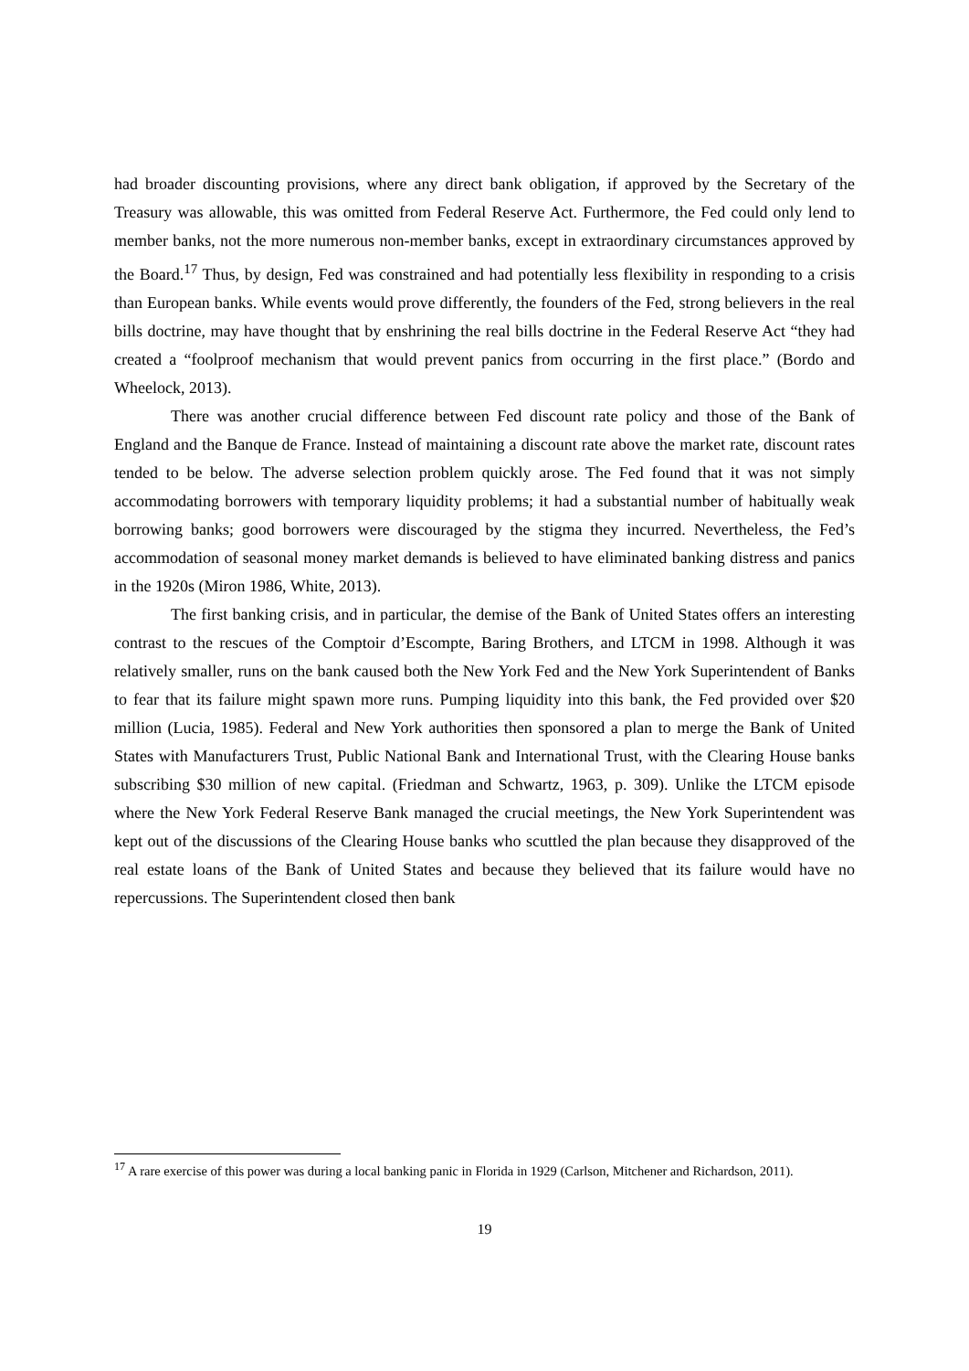had broader discounting provisions, where any direct bank obligation, if approved by the Secretary of the Treasury was allowable, this was omitted from Federal Reserve Act. Furthermore, the Fed could only lend to member banks, not the more numerous non-member banks, except in extraordinary circumstances approved by the Board.<sup>17</sup> Thus, by design, Fed was constrained and had potentially less flexibility in responding to a crisis than European banks. While events would prove differently, the founders of the Fed, strong believers in the real bills doctrine, may have thought that by enshrining the real bills doctrine in the Federal Reserve Act “they had created a “foolproof mechanism that would prevent panics from occurring in the first place.” (Bordo and Wheelock, 2013).
There was another crucial difference between Fed discount rate policy and those of the Bank of England and the Banque de France. Instead of maintaining a discount rate above the market rate, discount rates tended to be below. The adverse selection problem quickly arose. The Fed found that it was not simply accommodating borrowers with temporary liquidity problems; it had a substantial number of habitually weak borrowing banks; good borrowers were discouraged by the stigma they incurred. Nevertheless, the Fed’s accommodation of seasonal money market demands is believed to have eliminated banking distress and panics in the 1920s (Miron 1986, White, 2013).
The first banking crisis, and in particular, the demise of the Bank of United States offers an interesting contrast to the rescues of the Comptoir d’Escompte, Baring Brothers, and LTCM in 1998. Although it was relatively smaller, runs on the bank caused both the New York Fed and the New York Superintendent of Banks to fear that its failure might spawn more runs. Pumping liquidity into this bank, the Fed provided over $20 million (Lucia, 1985). Federal and New York authorities then sponsored a plan to merge the Bank of United States with Manufacturers Trust, Public National Bank and International Trust, with the Clearing House banks subscribing $30 million of new capital. (Friedman and Schwartz, 1963, p. 309). Unlike the LTCM episode where the New York Federal Reserve Bank managed the crucial meetings, the New York Superintendent was kept out of the discussions of the Clearing House banks who scuttled the plan because they disapproved of the real estate loans of the Bank of United States and because they believed that its failure would have no repercussions. The Superintendent closed then bank
<sup>17</sup> A rare exercise of this power was during a local banking panic in Florida in 1929 (Carlson, Mitchener and Richardson, 2011).
19